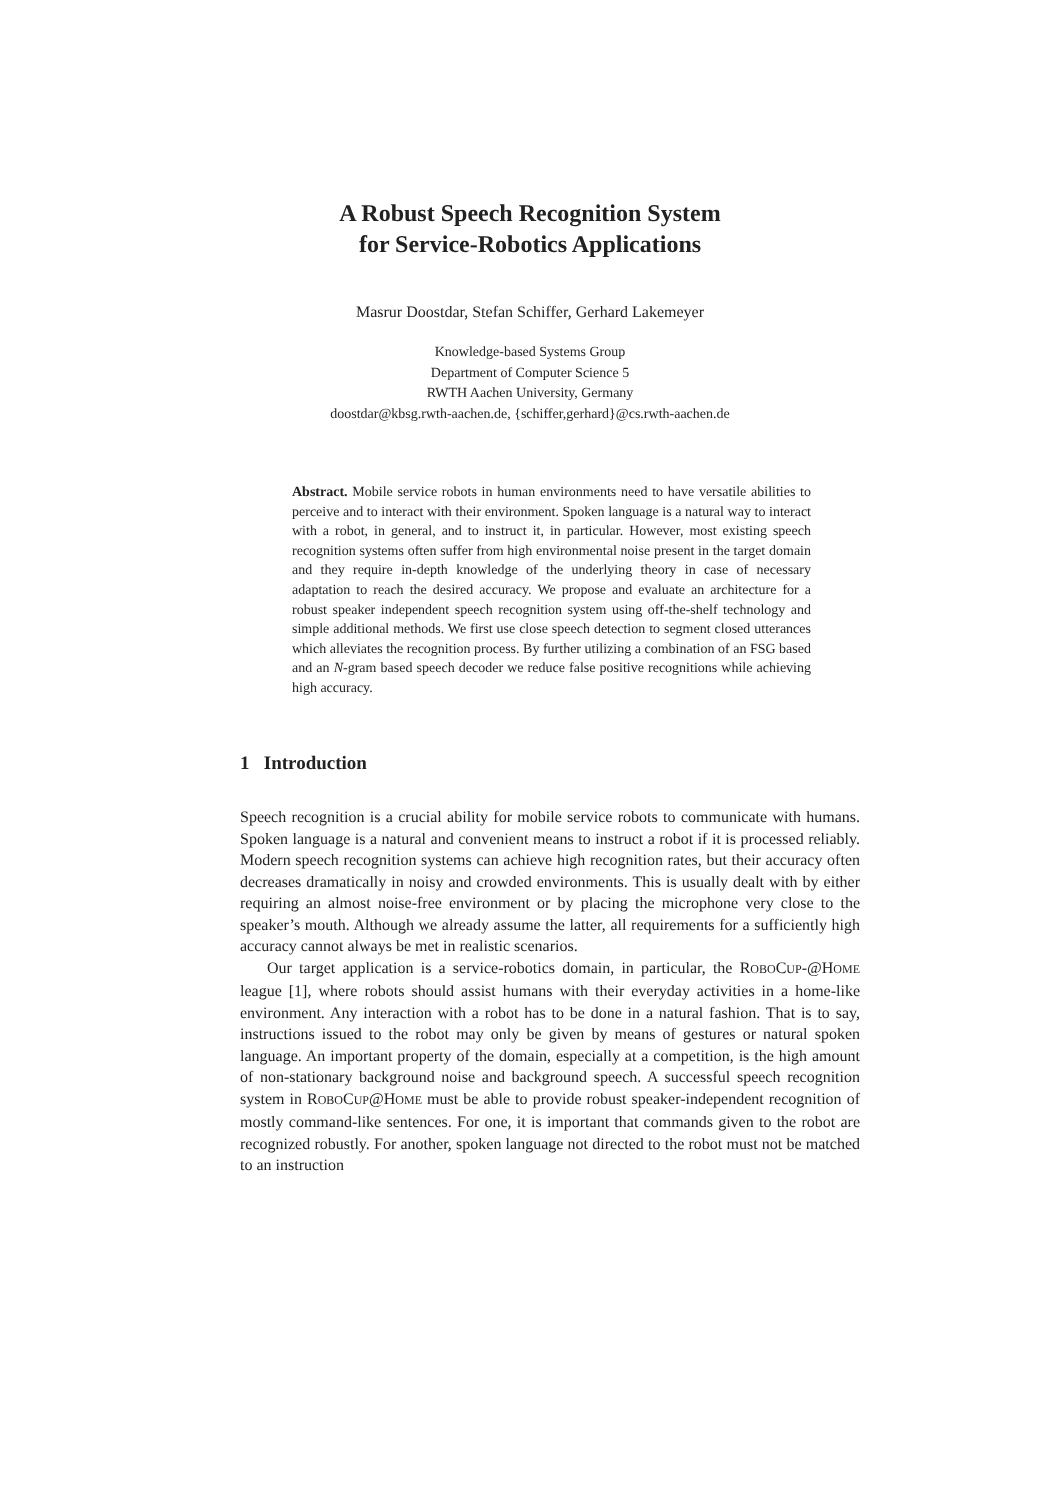A Robust Speech Recognition System
for Service-Robotics Applications
Masrur Doostdar, Stefan Schiffer, Gerhard Lakemeyer
Knowledge-based Systems Group
Department of Computer Science 5
RWTH Aachen University, Germany
doostdar@kbsg.rwth-aachen.de, {schiffer,gerhard}@cs.rwth-aachen.de
Abstract. Mobile service robots in human environments need to have versatile abilities to perceive and to interact with their environment. Spoken language is a natural way to interact with a robot, in general, and to instruct it, in particular. However, most existing speech recognition systems often suffer from high environmental noise present in the target domain and they require in-depth knowledge of the underlying theory in case of necessary adaptation to reach the desired accuracy. We propose and evaluate an architecture for a robust speaker independent speech recognition system using off-the-shelf technology and simple additional methods. We first use close speech detection to segment closed utterances which alleviates the recognition process. By further utilizing a combination of an FSG based and an N-gram based speech decoder we reduce false positive recognitions while achieving high accuracy.
1 Introduction
Speech recognition is a crucial ability for mobile service robots to communicate with humans. Spoken language is a natural and convenient means to instruct a robot if it is processed reliably. Modern speech recognition systems can achieve high recognition rates, but their accuracy often decreases dramatically in noisy and crowded environments. This is usually dealt with by either requiring an almost noise-free environment or by placing the microphone very close to the speaker’s mouth. Although we already assume the latter, all requirements for a sufficiently high accuracy cannot always be met in realistic scenarios.
Our target application is a service-robotics domain, in particular, the ROBOCUP-@HOME league [1], where robots should assist humans with their everyday activities in a home-like environment. Any interaction with a robot has to be done in a natural fashion. That is to say, instructions issued to the robot may only be given by means of gestures or natural spoken language. An important property of the domain, especially at a competition, is the high amount of non-stationary background noise and background speech. A successful speech recognition system in ROBOCUP@HOME must be able to provide robust speaker-independent recognition of mostly command-like sentences. For one, it is important that commands given to the robot are recognized robustly. For another, spoken language not directed to the robot must not be matched to an instruction